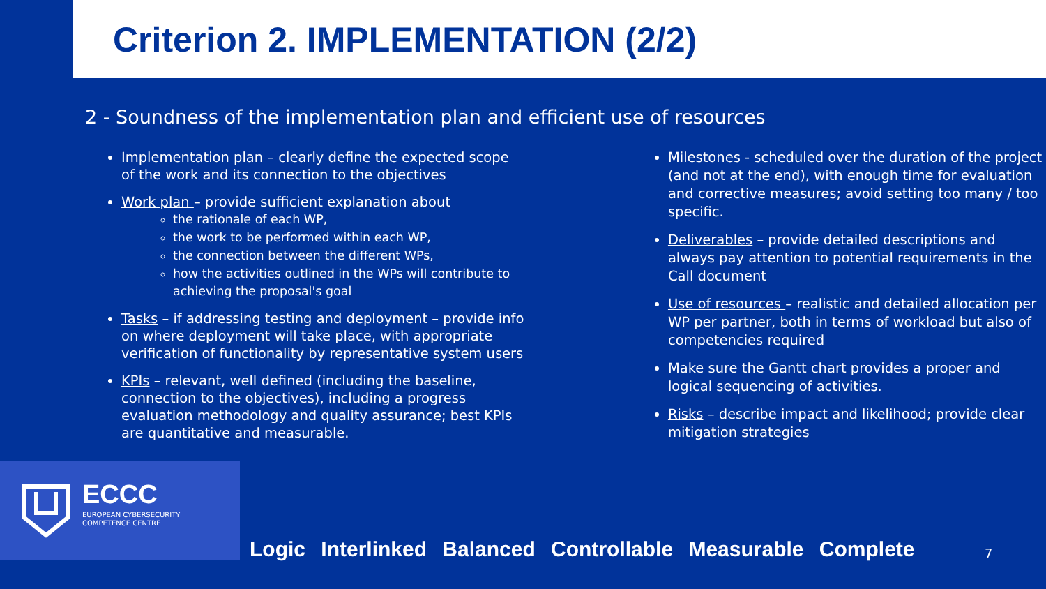Criterion 2. IMPLEMENTATION (2/2)
2 - Soundness of the implementation plan and efficient use of resources
Implementation plan – clearly define the expected scope of the work and its connection to the objectives
Work plan – provide sufficient explanation about
the rationale of each WP,
the work to be performed within each WP,
the connection between the different WPs,
how the activities outlined in the WPs will contribute to achieving the proposal's goal
Tasks – if addressing testing and deployment – provide info on where deployment will take place, with appropriate verification of functionality by representative system users
KPIs – relevant, well defined (including the baseline, connection to the objectives), including a progress evaluation methodology and quality assurance; best KPIs are quantitative and measurable.
Milestones - scheduled over the duration of the project (and not at the end), with enough time for evaluation and corrective measures; avoid setting too many / too specific.
Deliverables – provide detailed descriptions and always pay attention to potential requirements in the Call document
Use of resources – realistic and detailed allocation per WP per partner, both in terms of workload but also of competencies required
Make sure the Gantt chart provides a proper and logical sequencing of activities.
Risks – describe impact and likelihood; provide clear mitigation strategies
ECCC
EUROPEAN CYBERSECURITY
COMPETENCE CENTRE
Logic Interlinked Balanced Controllable Measurable Complete
7